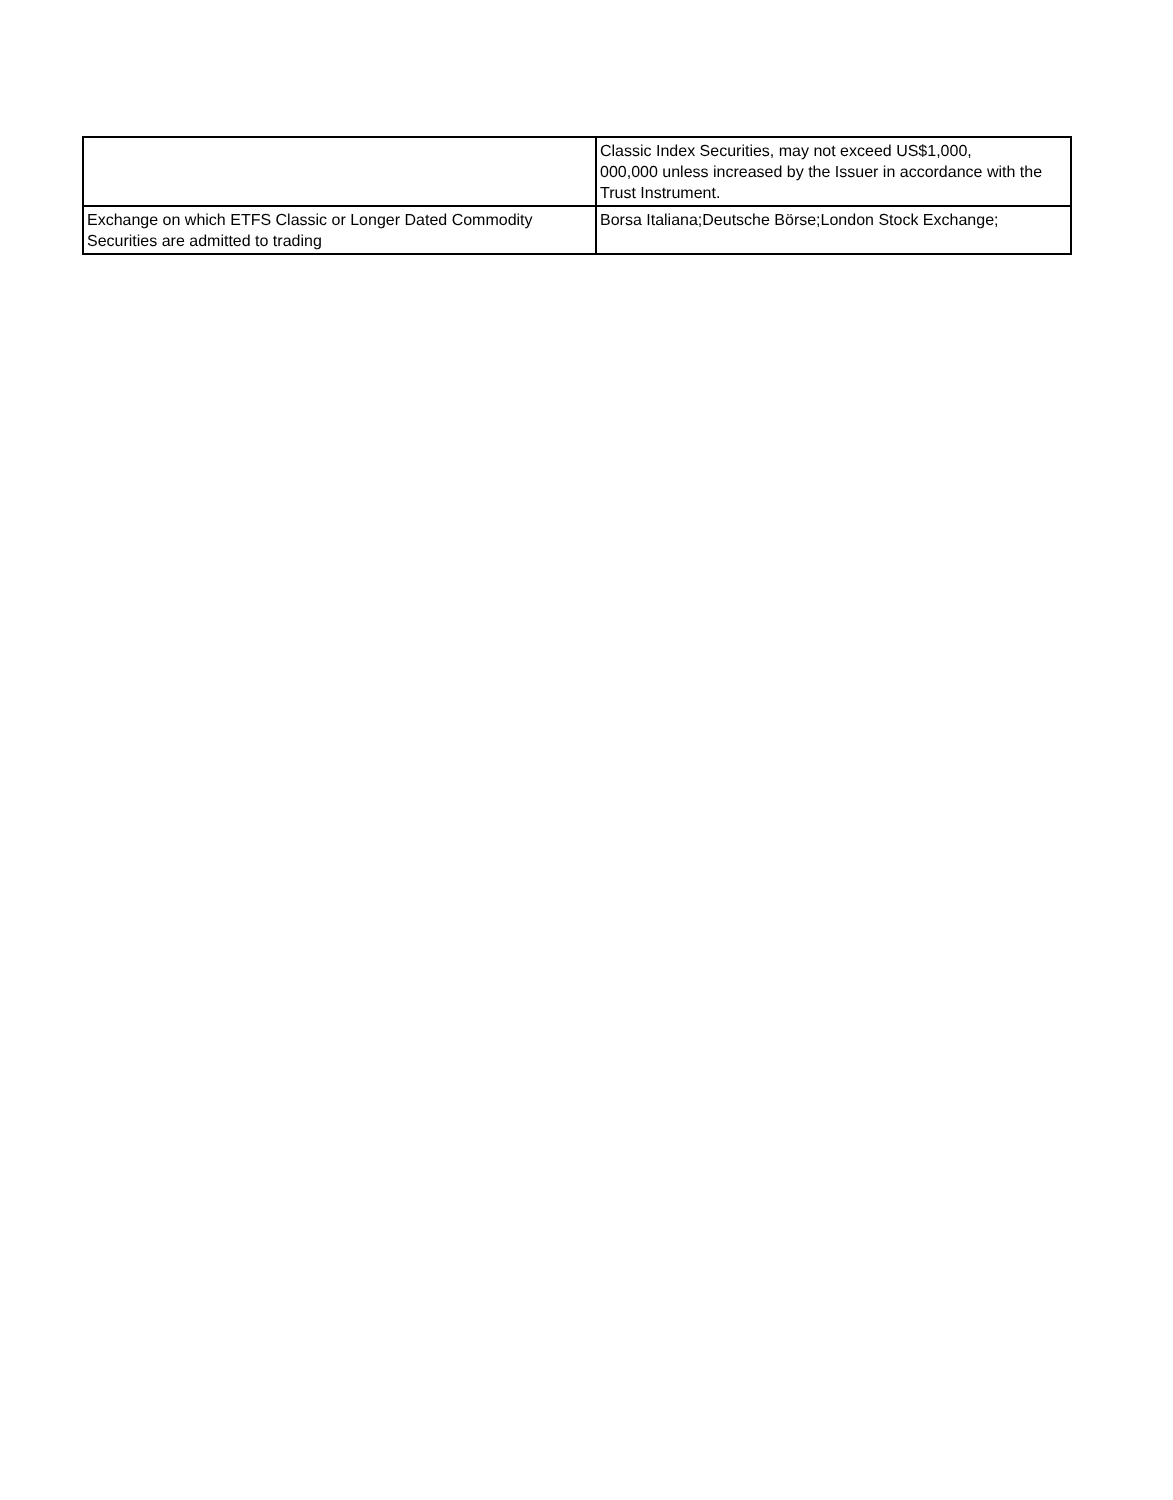| | Classic Index Securities, may not exceed US$1,000, 000,000 unless increased by the Issuer in accordance with the Trust Instrument. |
| Exchange on which ETFS Classic or Longer Dated Commodity Securities are admitted to trading | Borsa Italiana;Deutsche Börse;London Stock Exchange; |